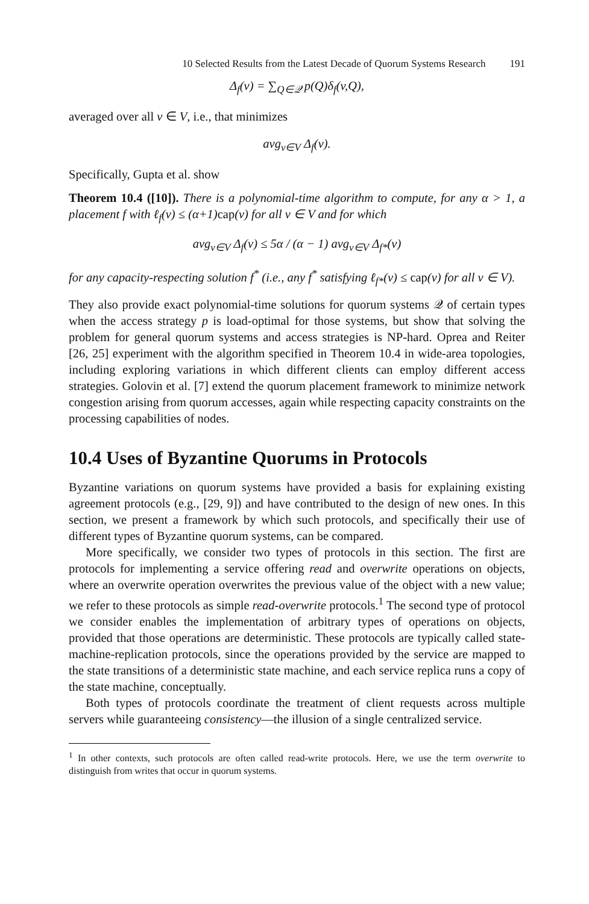10 Selected Results from the Latest Decade of Quorum Systems Research 191
Δ<sub>f</sub>(v) = ∑<sub>Q∈𝒬</sub> p(Q)δ<sub>f</sub>(v,Q),
averaged over all v ∈ V, i.e., that minimizes
avg<sub>v∈V</sub> Δ<sub>f</sub>(v).
Specifically, Gupta et al. show
Theorem 10.4 ([10]). There is a polynomial-time algorithm to compute, for any α > 1, a placement f with ℓ<sub>f</sub>(v) ≤ (α+1) cap(v) for all v ∈ V and for which
avg<sub>v∈V</sub> Δ<sub>f</sub>(v) ≤ 5α / (α − 1) avg<sub>v∈V</sub> Δ<sub>f*</sub>(v)
for any capacity-respecting solution f<sup>*</sup> (i.e., any f<sup>*</sup> satisfying ℓ<sub>f*</sub>(v) ≤ cap(v) for all v ∈ V).
They also provide exact polynomial-time solutions for quorum systems 𝒬 of certain types when the access strategy p is load-optimal for those systems, but show that solving the problem for general quorum systems and access strategies is NP-hard. Oprea and Reiter [26, 25] experiment with the algorithm specified in Theorem 10.4 in wide-area topologies, including exploring variations in which different clients can employ different access strategies. Golovin et al. [7] extend the quorum placement framework to minimize network congestion arising from quorum accesses, again while respecting capacity constraints on the processing capabilities of nodes.
10.4 Uses of Byzantine Quorums in Protocols
Byzantine variations on quorum systems have provided a basis for explaining existing agreement protocols (e.g., [29, 9]) and have contributed to the design of new ones. In this section, we present a framework by which such protocols, and specifically their use of different types of Byzantine quorum systems, can be compared.
More specifically, we consider two types of protocols in this section. The first are protocols for implementing a service offering read and overwrite operations on objects, where an overwrite operation overwrites the previous value of the object with a new value; we refer to these protocols as simple read-overwrite protocols.<sup>1</sup> The second type of protocol we consider enables the implementation of arbitrary types of operations on objects, provided that those operations are deterministic. These protocols are typically called state-machine-replication protocols, since the operations provided by the service are mapped to the state transitions of a deterministic state machine, and each service replica runs a copy of the state machine, conceptually.
Both types of protocols coordinate the treatment of client requests across multiple servers while guaranteeing consistency—the illusion of a single centralized service.
<sup>1</sup> In other contexts, such protocols are often called read-write protocols. Here, we use the term overwrite to distinguish from writes that occur in quorum systems.